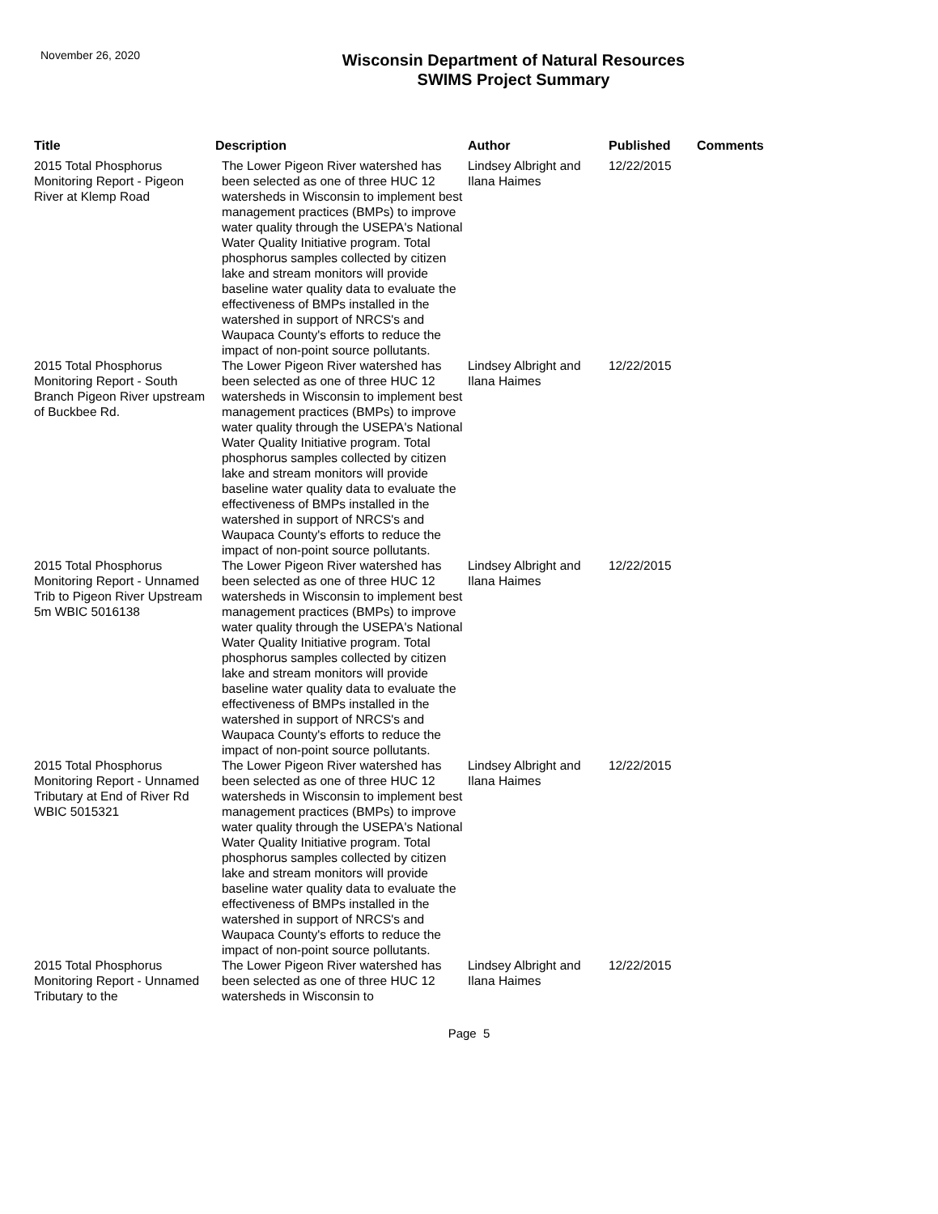November 26, 2020
Wisconsin Department of Natural Resources
SWIMS Project Summary
| Title | Description | Author | Published | Comments |
| --- | --- | --- | --- | --- |
| 2015 Total Phosphorus Monitoring Report - Pigeon River at Klemp Road | The Lower Pigeon River watershed has been selected as one of three HUC 12 watersheds in Wisconsin to implement best management practices (BMPs) to improve water quality through the USEPA's National Water Quality Initiative program. Total phosphorus samples collected by citizen lake and stream monitors will provide baseline water quality data to evaluate the effectiveness of BMPs installed in the watershed in support of NRCS's and Waupaca County's efforts to reduce the impact of non-point source pollutants. | Lindsey Albright and Ilana Haimes | 12/22/2015 | |
| 2015 Total Phosphorus Monitoring Report - South Branch Pigeon River upstream of Buckbee Rd. | The Lower Pigeon River watershed has been selected as one of three HUC 12 watersheds in Wisconsin to implement best management practices (BMPs) to improve water quality through the USEPA's National Water Quality Initiative program. Total phosphorus samples collected by citizen lake and stream monitors will provide baseline water quality data to evaluate the effectiveness of BMPs installed in the watershed in support of NRCS's and Waupaca County's efforts to reduce the impact of non-point source pollutants. | Lindsey Albright and Ilana Haimes | 12/22/2015 | |
| 2015 Total Phosphorus Monitoring Report - Unnamed Trib to Pigeon River Upstream 5m WBIC 5016138 | The Lower Pigeon River watershed has been selected as one of three HUC 12 watersheds in Wisconsin to implement best management practices (BMPs) to improve water quality through the USEPA's National Water Quality Initiative program. Total phosphorus samples collected by citizen lake and stream monitors will provide baseline water quality data to evaluate the effectiveness of BMPs installed in the watershed in support of NRCS's and Waupaca County's efforts to reduce the impact of non-point source pollutants. | Lindsey Albright and Ilana Haimes | 12/22/2015 | |
| 2015 Total Phosphorus Monitoring Report - Unnamed Tributary at End of River Rd WBIC 5015321 | The Lower Pigeon River watershed has been selected as one of three HUC 12 watersheds in Wisconsin to implement best management practices (BMPs) to improve water quality through the USEPA's National Water Quality Initiative program. Total phosphorus samples collected by citizen lake and stream monitors will provide baseline water quality data to evaluate the effectiveness of BMPs installed in the watershed in support of NRCS's and Waupaca County's efforts to reduce the impact of non-point source pollutants. | Lindsey Albright and Ilana Haimes | 12/22/2015 | |
| 2015 Total Phosphorus Monitoring Report - Unnamed Tributary to the | The Lower Pigeon River watershed has been selected as one of three HUC 12 watersheds in Wisconsin to | Lindsey Albright and Ilana Haimes | 12/22/2015 | |
Page 5